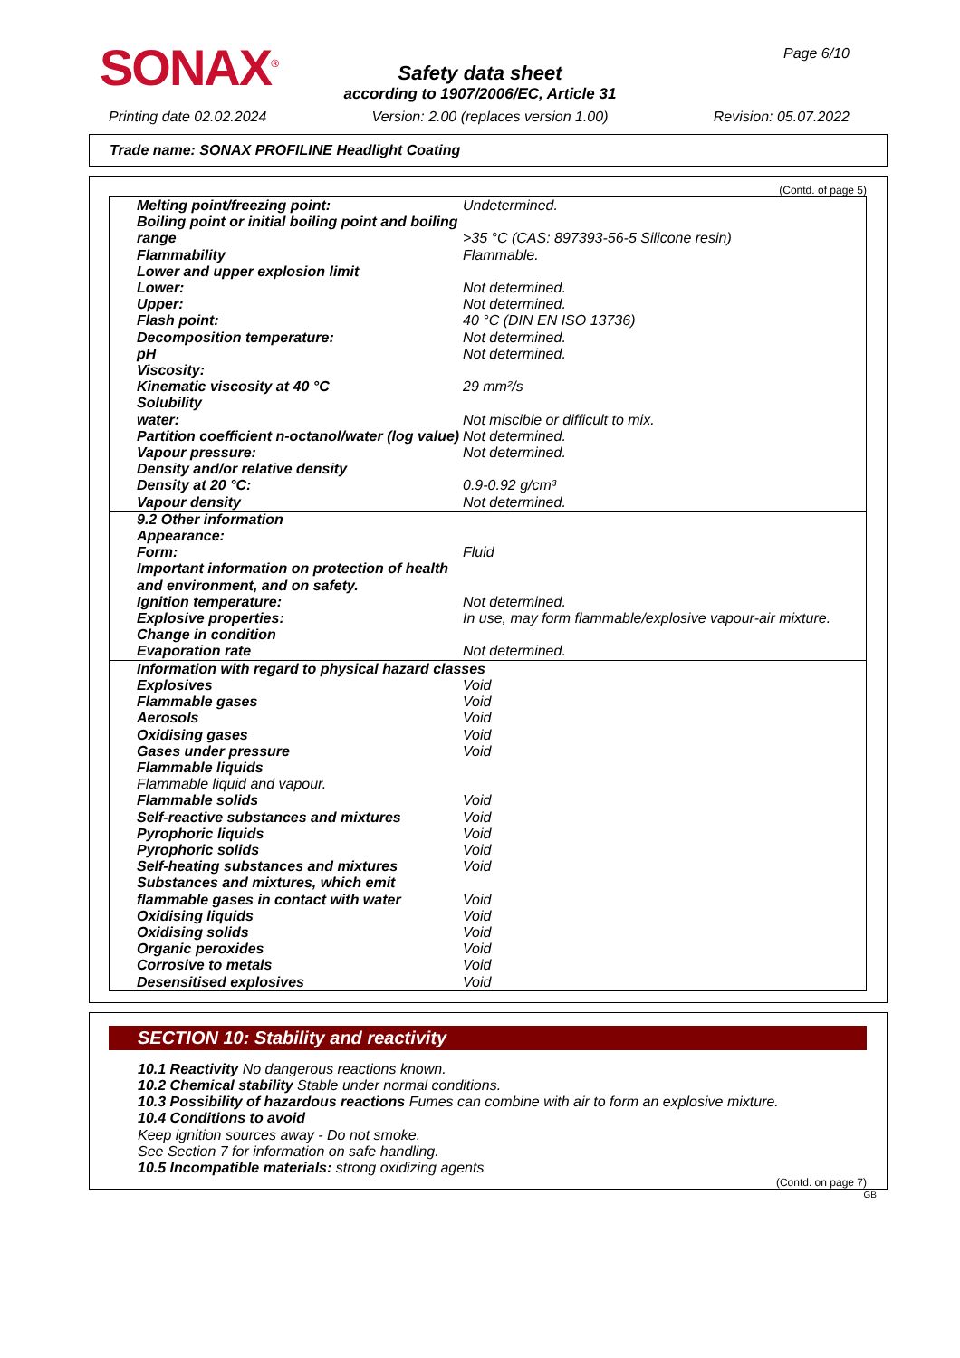SONAX<sup>®</sup> Page 6/10
Safety data sheet
according to 1907/2006/EC, Article 31
Printing date 02.02.2024 Version: 2.00 (replaces version 1.00) Revision: 05.07.2022
Trade name: SONAX PROFILINE Headlight Coating
(Contd. of page 5)
| Melting point/freezing point: | Undetermined. |
| Boiling point or initial boiling point and boiling range | >35 °C (CAS: 897393-56-5 Silicone resin) |
| Flammability | Flammable. |
| Lower and upper explosion limit | |
| Lower: | Not determined. |
| Upper: | Not determined. |
| Flash point: | 40 °C (DIN EN ISO 13736) |
| Decomposition temperature: | Not determined. |
| pH | Not determined. |
| Viscosity: | |
| Kinematic viscosity at 40 °C | 29 mm²/s |
| Solubility | |
| water: | Not miscible or difficult to mix. |
| Partition coefficient n-octanol/water (log value) | Not determined. |
| Vapour pressure: | Not determined. |
| Density and/or relative density | |
| Density at 20 °C: | 0.9-0.92 g/cm³ |
| Vapour density | Not determined. |
| 9.2 Other information | |
| Appearance: | |
| Form: | Fluid |
| Important information on protection of health and environment, and on safety. | |
| Ignition temperature: | Not determined. |
| Explosive properties: | In use, may form flammable/explosive vapour-air mixture. |
| Change in condition | |
| Evaporation rate | Not determined. |
| Information with regard to physical hazard classes | |
| Explosives | Void |
| Flammable gases | Void |
| Aerosols | Void |
| Oxidising gases | Void |
| Gases under pressure | Void |
| Flammable liquids | |
| Flammable liquid and vapour. | |
| Flammable solids | Void |
| Self-reactive substances and mixtures | Void |
| Pyrophoric liquids | Void |
| Pyrophoric solids | Void |
| Self-heating substances and mixtures | Void |
| Substances and mixtures, which emit flammable gases in contact with water | Void |
| Oxidising liquids | Void |
| Oxidising solids | Void |
| Organic peroxides | Void |
| Corrosive to metals | Void |
| Desensitised explosives | Void |
SECTION 10: Stability and reactivity
10.1 Reactivity No dangerous reactions known.
10.2 Chemical stability Stable under normal conditions.
10.3 Possibility of hazardous reactions Fumes can combine with air to form an explosive mixture.
10.4 Conditions to avoid
Keep ignition sources away - Do not smoke.
See Section 7 for information on safe handling.
10.5 Incompatible materials: strong oxidizing agents
(Contd. on page 7)
GB